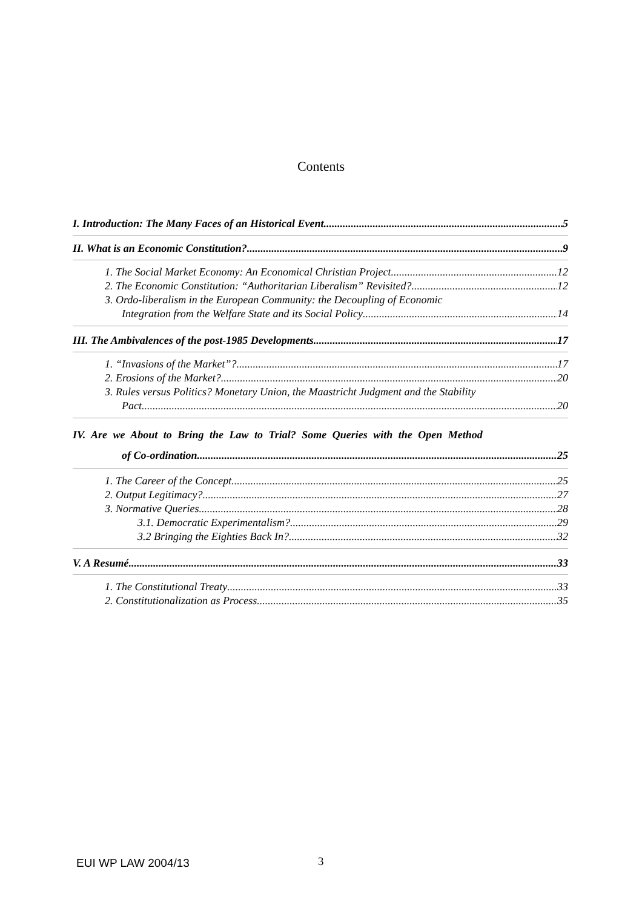Contents
I. Introduction: The Many Faces of an Historical Event 5
II. What is an Economic Constitution? 9
1. The Social Market Economy: An Economical Christian Project 12
2. The Economic Constitution: “Authoritarian Liberalism” Revisited? 12
3. Ordo-liberalism in the European Community: the Decoupling of Economic
Integration from the Welfare State and its Social Policy 14
III. The Ambivalences of the post-1985 Developments 17
1. “Invasions of the Market”? 17
2. Erosions of the Market? 20
3. Rules versus Politics? Monetary Union, the Maastricht Judgment and the Stability
Pact 20
IV. Are we About to Bring the Law to Trial? Some Queries with the Open Method
of Co-ordination. 25
1. The Career of the Concept 25
2. Output Legitimacy? 27
3. Normative Queries 28
3.1. Democratic Experimentalism? 29
3.2 Bringing the Eighties Back In? 32
V. A Resumé 33
1. The Constitutional Treaty 33
2. Constitutionalization as Process 35
EUI WP LAW 2004/13 3